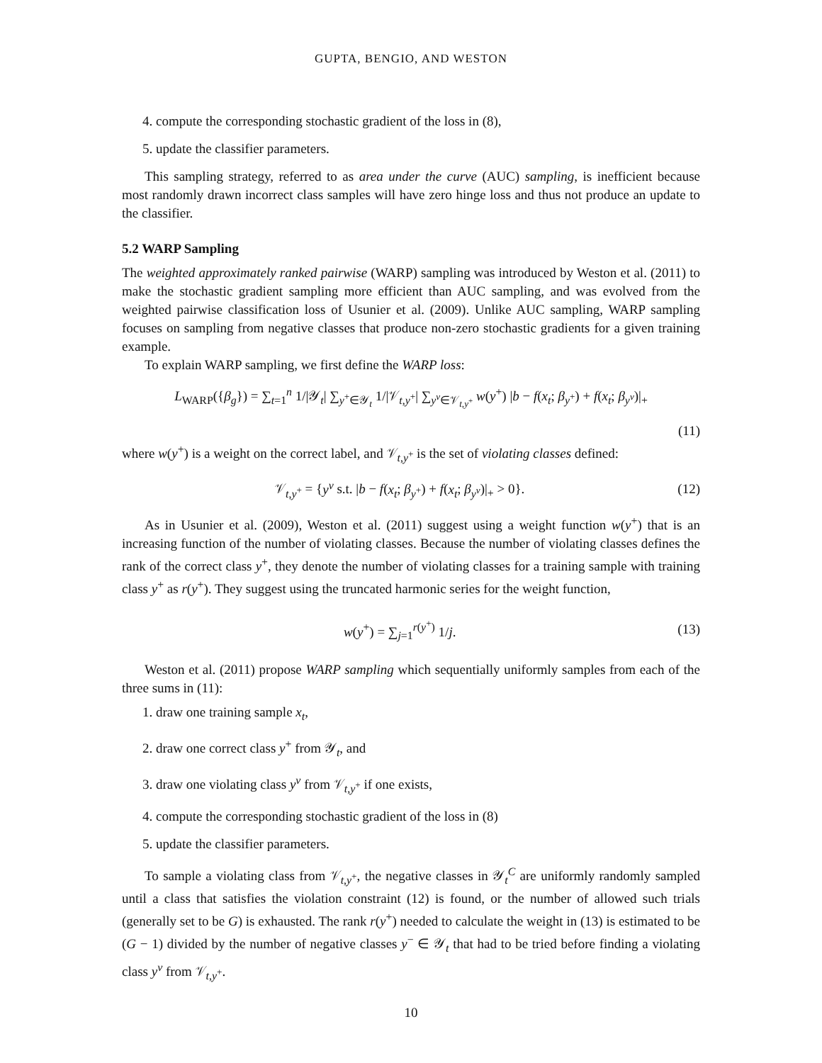GUPTA, BENGIO, AND WESTON
4. compute the corresponding stochastic gradient of the loss in (8),
5. update the classifier parameters.
This sampling strategy, referred to as area under the curve (AUC) sampling, is inefficient because most randomly drawn incorrect class samples will have zero hinge loss and thus not produce an update to the classifier.
5.2 WARP Sampling
The weighted approximately ranked pairwise (WARP) sampling was introduced by Weston et al. (2011) to make the stochastic gradient sampling more efficient than AUC sampling, and was evolved from the weighted pairwise classification loss of Usunier et al. (2009). Unlike AUC sampling, WARP sampling focuses on sampling from negative classes that produce non-zero stochastic gradients for a given training example.
To explain WARP sampling, we first define the WARP loss:
L<sub>WARP</sub>({β<sub>g</sub>}) = ∑<sub>t=1</sub><sup>n</sup> 1/|𝒴<sub>t</sub>| ∑<sub>y<sup>+</sup>∈𝒴<sub>t</sub></sub> 1/|𝒱<sub>t,y<sup>+</sup></sub>| ∑<sub>y<sup>v</sup>∈𝒱<sub>t,y<sup>+</sup></sub></sub> w(y<sup>+</sup>) |b − f(x<sub>t</sub>; β<sub>y<sup>+</sup></sub>) + f(x<sub>t</sub>; β<sub>y<sup>v</sup></sub>)|<sub>+</sub>
(11)
where w(y<sup>+</sup>) is a weight on the correct label, and 𝒱<sub>t,y<sup>+</sup></sub> is the set of violating classes defined:
𝒱<sub>t,y<sup>+</sup></sub> = {y<sup>v</sup> s.t. |b − f(x<sub>t</sub>; β<sub>y<sup>+</sup></sub>) + f(x<sub>t</sub>; β<sub>y<sup>v</sup></sub>)|<sub>+</sub> > 0}. (12)
As in Usunier et al. (2009), Weston et al. (2011) suggest using a weight function w(y<sup>+</sup>) that is an increasing function of the number of violating classes. Because the number of violating classes defines the rank of the correct class y<sup>+</sup>, they denote the number of violating classes for a training sample with training class y<sup>+</sup> as r(y<sup>+</sup>). They suggest using the truncated harmonic series for the weight function,
w(y<sup>+</sup>) = ∑<sub>j=1</sub><sup>r(y<sup>+</sup>)</sup> 1/j. (13)
Weston et al. (2011) propose WARP sampling which sequentially uniformly samples from each of the three sums in (11):
1. draw one training sample x<sub>t</sub>,
2. draw one correct class y<sup>+</sup> from 𝒴<sub>t</sub>, and
3. draw one violating class y<sup>v</sup> from 𝒱<sub>t,y<sup>+</sup></sub> if one exists,
4. compute the corresponding stochastic gradient of the loss in (8)
5. update the classifier parameters.
To sample a violating class from 𝒱<sub>t,y<sup>+</sup></sub>, the negative classes in 𝒴<sub>t</sub><sup>C</sup> are uniformly randomly sampled until a class that satisfies the violation constraint (12) is found, or the number of allowed such trials (generally set to be G) is exhausted. The rank r(y<sup>+</sup>) needed to calculate the weight in (13) is estimated to be (G − 1) divided by the number of negative classes y<sup>−</sup> ∈ 𝒴<sub>t</sub> that had to be tried before finding a violating class y<sup>v</sup> from 𝒱<sub>t,y<sup>+</sup></sub>.
10